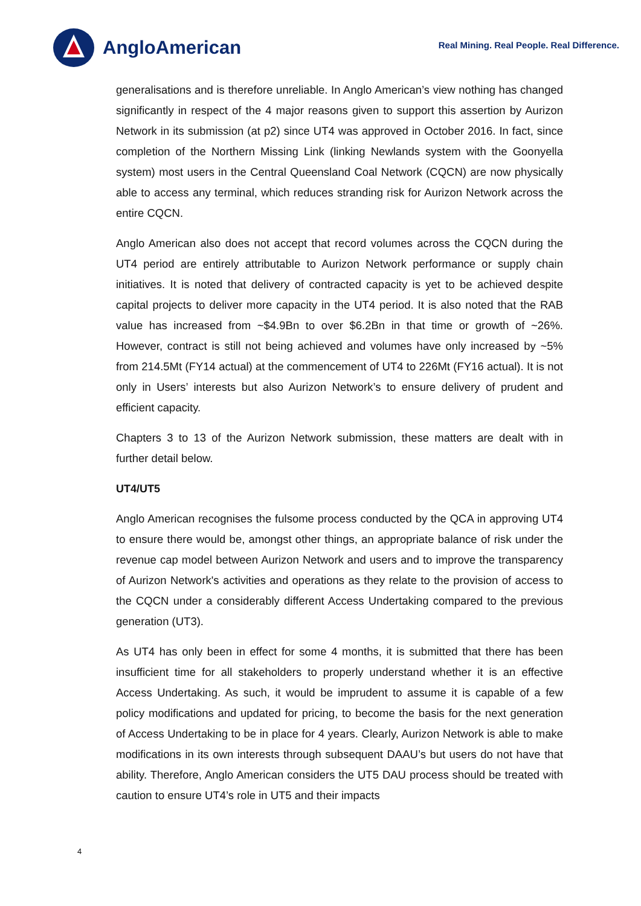AngloAmerican
Real Mining. Real People. Real Difference.
generalisations and is therefore unreliable. In Anglo American’s view nothing has changed significantly in respect of the 4 major reasons given to support this assertion by Aurizon Network in its submission (at p2) since UT4 was approved in October 2016. In fact, since completion of the Northern Missing Link (linking Newlands system with the Goonyella system) most users in the Central Queensland Coal Network (CQCN) are now physically able to access any terminal, which reduces stranding risk for Aurizon Network across the entire CQCN.
Anglo American also does not accept that record volumes across the CQCN during the UT4 period are entirely attributable to Aurizon Network performance or supply chain initiatives. It is noted that delivery of contracted capacity is yet to be achieved despite capital projects to deliver more capacity in the UT4 period. It is also noted that the RAB value has increased from ~$4.9Bn to over $6.2Bn in that time or growth of ~26%. However, contract is still not being achieved and volumes have only increased by ~5% from 214.5Mt (FY14 actual) at the commencement of UT4 to 226Mt (FY16 actual). It is not only in Users’ interests but also Aurizon Network’s to ensure delivery of prudent and efficient capacity.
Chapters 3 to 13 of the Aurizon Network submission, these matters are dealt with in further detail below.
UT4/UT5
Anglo American recognises the fulsome process conducted by the QCA in approving UT4 to ensure there would be, amongst other things, an appropriate balance of risk under the revenue cap model between Aurizon Network and users and to improve the transparency of Aurizon Network's activities and operations as they relate to the provision of access to the CQCN under a considerably different Access Undertaking compared to the previous generation (UT3).
As UT4 has only been in effect for some 4 months, it is submitted that there has been insufficient time for all stakeholders to properly understand whether it is an effective Access Undertaking. As such, it would be imprudent to assume it is capable of a few policy modifications and updated for pricing, to become the basis for the next generation of Access Undertaking to be in place for 4 years. Clearly, Aurizon Network is able to make modifications in its own interests through subsequent DAAU’s but users do not have that ability. Therefore, Anglo American considers the UT5 DAU process should be treated with caution to ensure UT4’s role in UT5 and their impacts
4